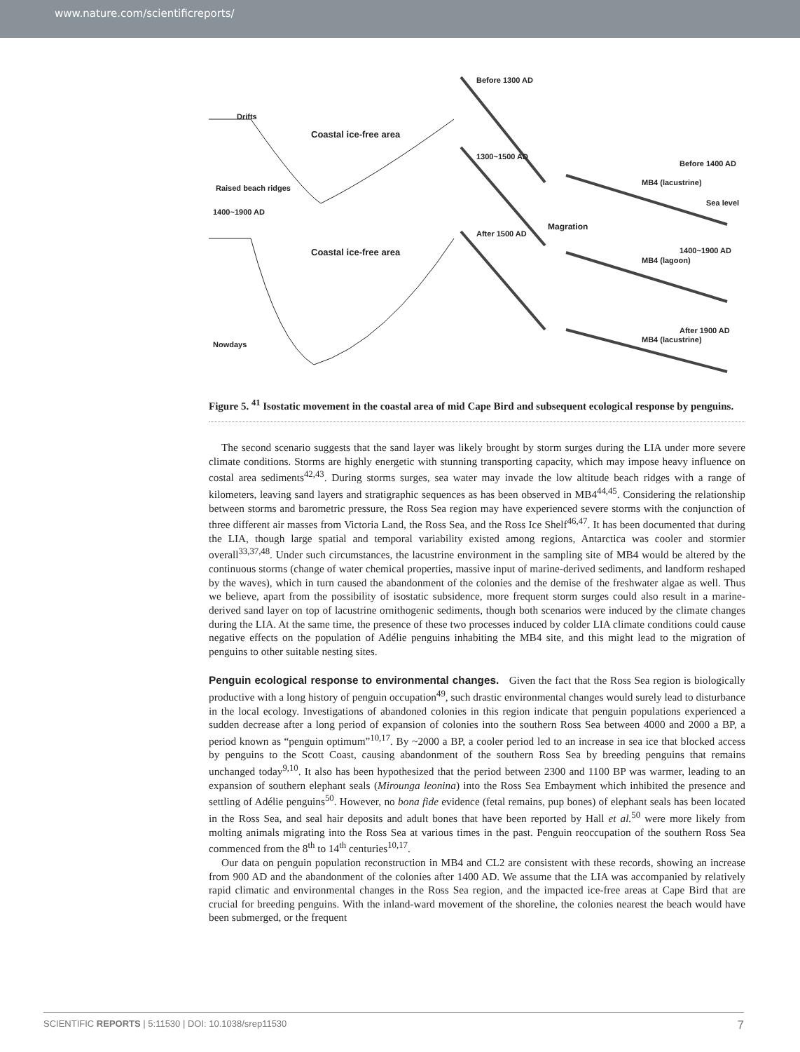www.nature.com/scientificreports/
Drifts
Coastal ice-free area
Raised beach ridges
1400~1900 AD
Coastal ice-free area
Nowdays
Before 1300 AD
1300~1500 AD
After 1500 AD
Magration
Before 1400 AD
1400~1900 AD
After 1900 AD
MB4 (lacustrine)
MB4 (lagoon)
MB4 (lacustrine)
Sea level
Figure 5. <sup>41</sup> Isostatic movement in the coastal area of mid Cape Bird and subsequent ecological response by penguins.
The second scenario suggests that the sand layer was likely brought by storm surges during the LIA under more severe climate conditions. Storms are highly energetic with stunning transporting capacity, which may impose heavy influence on costal area sediments<sup>42,43</sup>. During storms surges, sea water may invade the low altitude beach ridges with a range of kilometers, leaving sand layers and stratigraphic sequences as has been observed in MB4<sup>44,45</sup>. Considering the relationship between storms and barometric pressure, the Ross Sea region may have experienced severe storms with the conjunction of three different air masses from Victoria Land, the Ross Sea, and the Ross Ice Shelf<sup>46,47</sup>. It has been documented that during the LIA, though large spatial and temporal variability existed among regions, Antarctica was cooler and stormier overall<sup>33,37,48</sup>. Under such circumstances, the lacustrine environment in the sampling site of MB4 would be altered by the continuous storms (change of water chemical properties, massive input of marine-derived sediments, and landform reshaped by the waves), which in turn caused the abandonment of the colonies and the demise of the freshwater algae as well. Thus we believe, apart from the possibility of isostatic subsidence, more frequent storm surges could also result in a marine-derived sand layer on top of lacustrine ornithogenic sediments, though both scenarios were induced by the climate changes during the LIA. At the same time, the presence of these two processes induced by colder LIA climate conditions could cause negative effects on the population of Adélie penguins inhabiting the MB4 site, and this might lead to the migration of penguins to other suitable nesting sites.
Penguin ecological response to environmental changes. Given the fact that the Ross Sea region is biologically productive with a long history of penguin occupation<sup>49</sup>, such drastic environmental changes would surely lead to disturbance in the local ecology. Investigations of abandoned colonies in this region indicate that penguin populations experienced a sudden decrease after a long period of expansion of colonies into the southern Ross Sea between 4000 and 2000 a BP, a period known as “penguin optimum”<sup>10,17</sup>. By ~2000 a BP, a cooler period led to an increase in sea ice that blocked access by penguins to the Scott Coast, causing abandonment of the southern Ross Sea by breeding penguins that remains unchanged today<sup>9,10</sup>. It also has been hypothesized that the period between 2300 and 1100 BP was warmer, leading to an expansion of southern elephant seals (Mirounga leonina) into the Ross Sea Embayment which inhibited the presence and settling of Adélie penguins<sup>50</sup>. However, no bona fide evidence (fetal remains, pup bones) of elephant seals has been located in the Ross Sea, and seal hair deposits and adult bones that have been reported by Hall et al.<sup>50</sup> were more likely from molting animals migrating into the Ross Sea at various times in the past. Penguin reoccupation of the southern Ross Sea commenced from the 8<sup>th</sup> to 14<sup>th</sup> centuries<sup>10,17</sup>.
Our data on penguin population reconstruction in MB4 and CL2 are consistent with these records, showing an increase from 900 AD and the abandonment of the colonies after 1400 AD. We assume that the LIA was accompanied by relatively rapid climatic and environmental changes in the Ross Sea region, and the impacted ice-free areas at Cape Bird that are crucial for breeding penguins. With the inland-ward movement of the shoreline, the colonies nearest the beach would have been submerged, or the frequent
SCIENTIFIC REPORTS | 5:11530 | DOI: 10.1038/srep11530 7